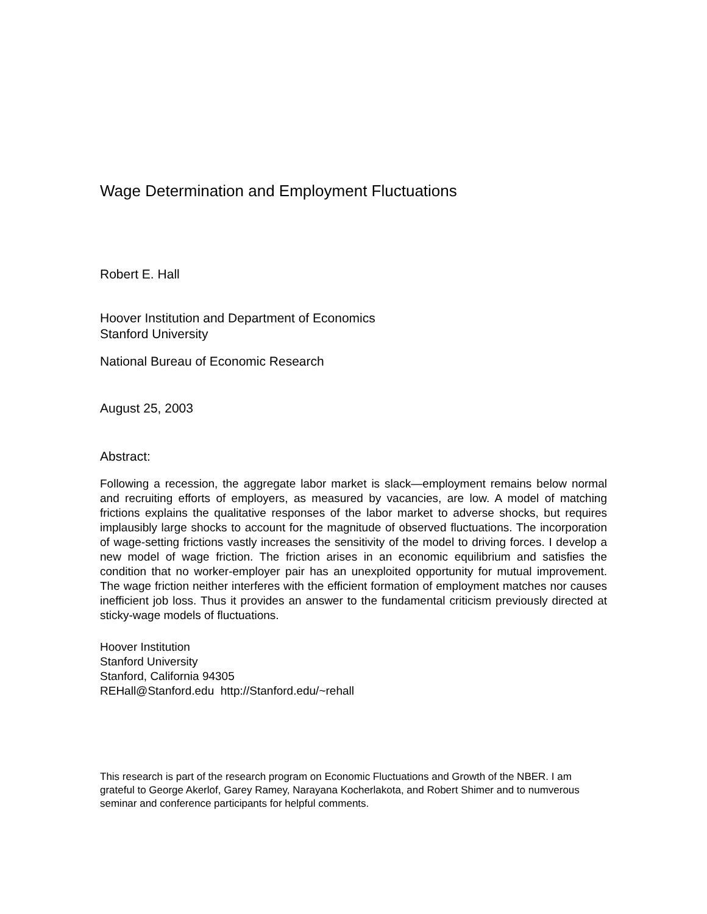Wage Determination and Employment Fluctuations
Robert E. Hall
Hoover Institution and Department of Economics
Stanford University
National Bureau of Economic Research
August 25, 2003
Abstract:
Following a recession, the aggregate labor market is slack—employment remains below normal and recruiting efforts of employers, as measured by vacancies, are low. A model of matching frictions explains the qualitative responses of the labor market to adverse shocks, but requires implausibly large shocks to account for the magnitude of observed fluctuations. The incorporation of wage-setting frictions vastly increases the sensitivity of the model to driving forces. I develop a new model of wage friction. The friction arises in an economic equilibrium and satisfies the condition that no worker-employer pair has an unexploited opportunity for mutual improvement. The wage friction neither interferes with the efficient formation of employment matches nor causes inefficient job loss. Thus it provides an answer to the fundamental criticism previously directed at sticky-wage models of fluctuations.
Hoover Institution
Stanford University
Stanford, California 94305
REHall@Stanford.edu http://Stanford.edu/~rehall
This research is part of the research program on Economic Fluctuations and Growth of the NBER. I am grateful to George Akerlof, Garey Ramey, Narayana Kocherlakota, and Robert Shimer and to numverous seminar and conference participants for helpful comments.